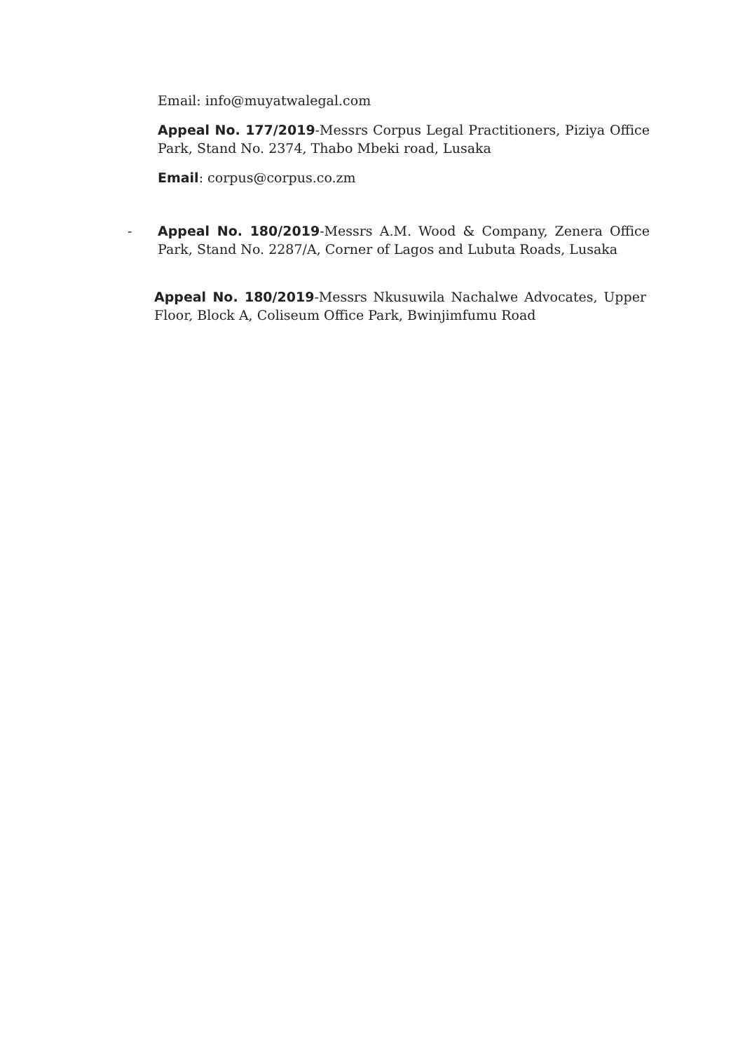Email: info@muyatwalegal.com
Appeal No. 177/2019-Messrs Corpus Legal Practitioners, Piziya Office Park, Stand No. 2374, Thabo Mbeki road, Lusaka
Email: corpus@corpus.co.zm
- Appeal No. 180/2019-Messrs A.M. Wood & Company, Zenera Office Park, Stand No. 2287/A, Corner of Lagos and Lubuta Roads, Lusaka
Appeal No. 180/2019-Messrs Nkusuwila Nachalwe Advocates, Upper Floor, Block A, Coliseum Office Park, Bwinjimfumu Road